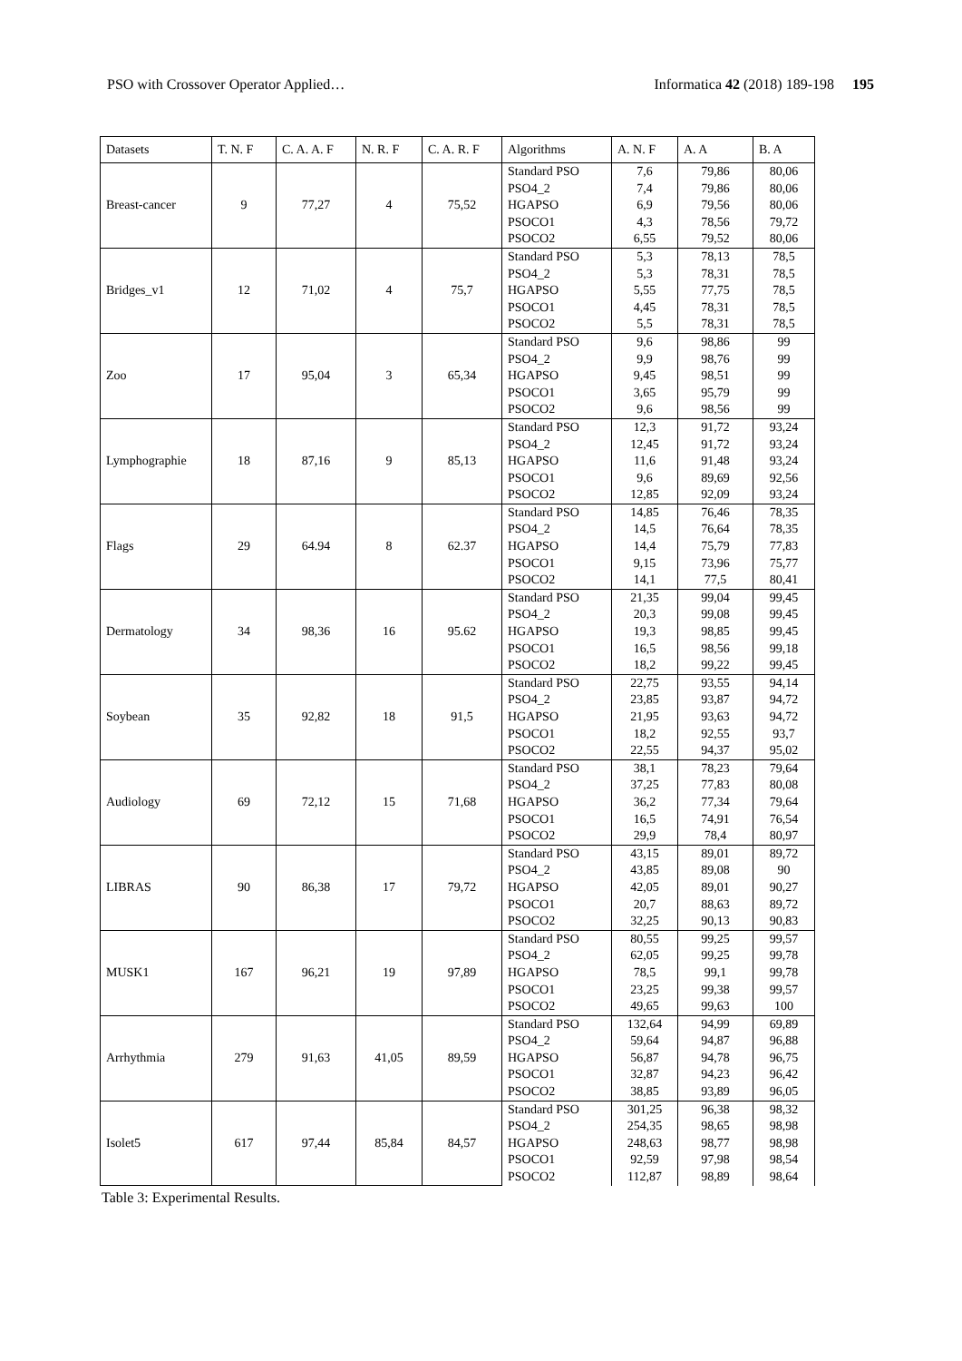PSO with Crossover Operator Applied… Informatica 42 (2018) 189-198 195
| Datasets | T. N. F | C. A. A. F | N. R. F | C. A. R. F | Algorithms | A. N. F | A. A | B. A |
| --- | --- | --- | --- | --- | --- | --- | --- | --- |
| Breast-cancer | 9 | 77,27 | 4 | 75,52 | Standard PSO | 7,6 | 79,86 | 80,06 |
| | | | | | PSO4_2 | 7,4 | 79,86 | 80,06 |
| | | | | | HGAPSO | 6,9 | 79,56 | 80,06 |
| | | | | | PSOCO1 | 4,3 | 78,56 | 79,72 |
| | | | | | PSOCO2 | 6,55 | 79,52 | 80,06 |
| Bridges_v1 | 12 | 71,02 | 4 | 75,7 | Standard PSO | 5,3 | 78,13 | 78,5 |
| | | | | | PSO4_2 | 5,3 | 78,31 | 78,5 |
| | | | | | HGAPSO | 5,55 | 77,75 | 78,5 |
| | | | | | PSOCO1 | 4,45 | 78,31 | 78,5 |
| | | | | | PSOCO2 | 5,5 | 78,31 | 78,5 |
| Zoo | 17 | 95,04 | 3 | 65,34 | Standard PSO | 9,6 | 98,86 | 99 |
| | | | | | PSO4_2 | 9,9 | 98,76 | 99 |
| | | | | | HGAPSO | 9,45 | 98,51 | 99 |
| | | | | | PSOCO1 | 3,65 | 95,79 | 99 |
| | | | | | PSOCO2 | 9,6 | 98,56 | 99 |
| Lymphographie | 18 | 87,16 | 9 | 85,13 | Standard PSO | 12,3 | 91,72 | 93,24 |
| | | | | | PSO4_2 | 12,45 | 91,72 | 93,24 |
| | | | | | HGAPSO | 11,6 | 91,48 | 93,24 |
| | | | | | PSOCO1 | 9,6 | 89,69 | 92,56 |
| | | | | | PSOCO2 | 12,85 | 92,09 | 93,24 |
| Flags | 29 | 64.94 | 8 | 62.37 | Standard PSO | 14,85 | 76,46 | 78,35 |
| | | | | | PSO4_2 | 14,5 | 76,64 | 78,35 |
| | | | | | HGAPSO | 14,4 | 75,79 | 77,83 |
| | | | | | PSOCO1 | 9,15 | 73,96 | 75,77 |
| | | | | | PSOCO2 | 14,1 | 77,5 | 80,41 |
| Dermatology | 34 | 98,36 | 16 | 95.62 | Standard PSO | 21,35 | 99,04 | 99,45 |
| | | | | | PSO4_2 | 20,3 | 99,08 | 99,45 |
| | | | | | HGAPSO | 19,3 | 98,85 | 99,45 |
| | | | | | PSOCO1 | 16,5 | 98,56 | 99,18 |
| | | | | | PSOCO2 | 18,2 | 99,22 | 99,45 |
| Soybean | 35 | 92,82 | 18 | 91,5 | Standard PSO | 22,75 | 93,55 | 94,14 |
| | | | | | PSO4_2 | 23,85 | 93,87 | 94,72 |
| | | | | | HGAPSO | 21,95 | 93,63 | 94,72 |
| | | | | | PSOCO1 | 18,2 | 92,55 | 93,7 |
| | | | | | PSOCO2 | 22,55 | 94,37 | 95,02 |
| Audiology | 69 | 72,12 | 15 | 71,68 | Standard PSO | 38,1 | 78,23 | 79,64 |
| | | | | | PSO4_2 | 37,25 | 77,83 | 80,08 |
| | | | | | HGAPSO | 36,2 | 77,34 | 79,64 |
| | | | | | PSOCO1 | 16,5 | 74,91 | 76,54 |
| | | | | | PSOCO2 | 29,9 | 78,4 | 80,97 |
| LIBRAS | 90 | 86,38 | 17 | 79,72 | Standard PSO | 43,15 | 89,01 | 89,72 |
| | | | | | PSO4_2 | 43,85 | 89,08 | 90 |
| | | | | | HGAPSO | 42,05 | 89,01 | 90,27 |
| | | | | | PSOCO1 | 20,7 | 88,63 | 89,72 |
| | | | | | PSOCO2 | 32,25 | 90,13 | 90,83 |
| MUSK1 | 167 | 96,21 | 19 | 97,89 | Standard PSO | 80,55 | 99,25 | 99,57 |
| | | | | | PSO4_2 | 62,05 | 99,25 | 99,78 |
| | | | | | HGAPSO | 78,5 | 99,1 | 99,78 |
| | | | | | PSOCO1 | 23,25 | 99,38 | 99,57 |
| | | | | | PSOCO2 | 49,65 | 99,63 | 100 |
| Arrhythmia | 279 | 91,63 | 41,05 | 89,59 | Standard PSO | 132,64 | 94,99 | 69,89 |
| | | | | | PSO4_2 | 59,64 | 94,87 | 96,88 |
| | | | | | HGAPSO | 56,87 | 94,78 | 96,75 |
| | | | | | PSOCO1 | 32,87 | 94,23 | 96,42 |
| | | | | | PSOCO2 | 38,85 | 93,89 | 96,05 |
| Isolet5 | 617 | 97,44 | 85,84 | 84,57 | Standard PSO | 301,25 | 96,38 | 98,32 |
| | | | | | PSO4_2 | 254,35 | 98,65 | 98,98 |
| | | | | | HGAPSO | 248,63 | 98,77 | 98,98 |
| | | | | | PSOCO1 | 92,59 | 97,98 | 98,54 |
| | | | | | PSOCO2 | 112,87 | 98,89 | 98,64 |
Table 3: Experimental Results.